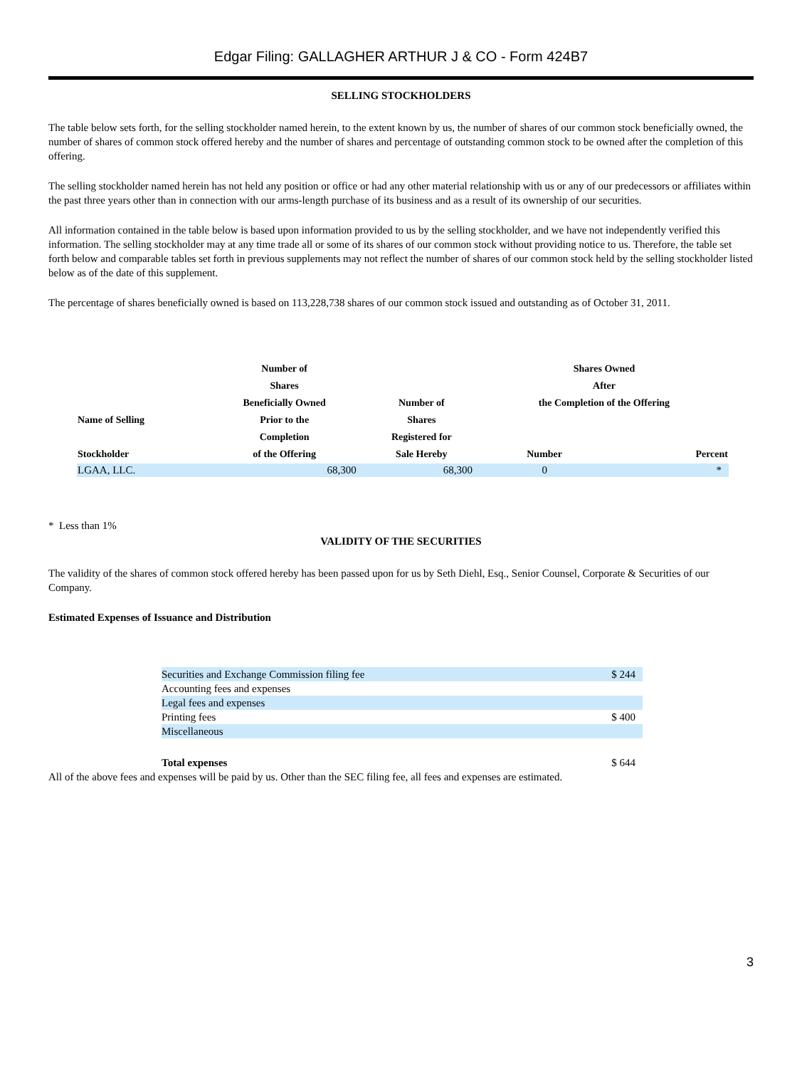Edgar Filing: GALLAGHER ARTHUR J & CO - Form 424B7
SELLING STOCKHOLDERS
The table below sets forth, for the selling stockholder named herein, to the extent known by us, the number of shares of our common stock beneficially owned, the number of shares of common stock offered hereby and the number of shares and percentage of outstanding common stock to be owned after the completion of this offering.
The selling stockholder named herein has not held any position or office or had any other material relationship with us or any of our predecessors or affiliates within the past three years other than in connection with our arms-length purchase of its business and as a result of its ownership of our securities.
All information contained in the table below is based upon information provided to us by the selling stockholder, and we have not independently verified this information. The selling stockholder may at any time trade all or some of its shares of our common stock without providing notice to us. Therefore, the table set forth below and comparable tables set forth in previous supplements may not reflect the number of shares of our common stock held by the selling stockholder listed below as of the date of this supplement.
The percentage of shares beneficially owned is based on 113,228,738 shares of our common stock issued and outstanding as of October 31, 2011.
| Name of Selling Stockholder | Number of Shares Beneficially Owned Prior to the Completion of the Offering | Number of Shares Registered for Sale Hereby | Shares Owned After the Completion of the Offering | |
| --- | --- | --- | --- | --- |
| | | | Number | Percent |
| LGAA, LLC. | 68,300 | 68,300 | 0 | * |
* Less than 1%
VALIDITY OF THE SECURITIES
The validity of the shares of common stock offered hereby has been passed upon for us by Seth Diehl, Esq., Senior Counsel, Corporate & Securities of our Company.
Estimated Expenses of Issuance and Distribution
| Securities and Exchange Commission filing fee | $ 244 |
| Accounting fees and expenses | |
| Legal fees and expenses | |
| Printing fees | $ 400 |
| Miscellaneous | |
| Total expenses | $ 644 |
All of the above fees and expenses will be paid by us. Other than the SEC filing fee, all fees and expenses are estimated.
3